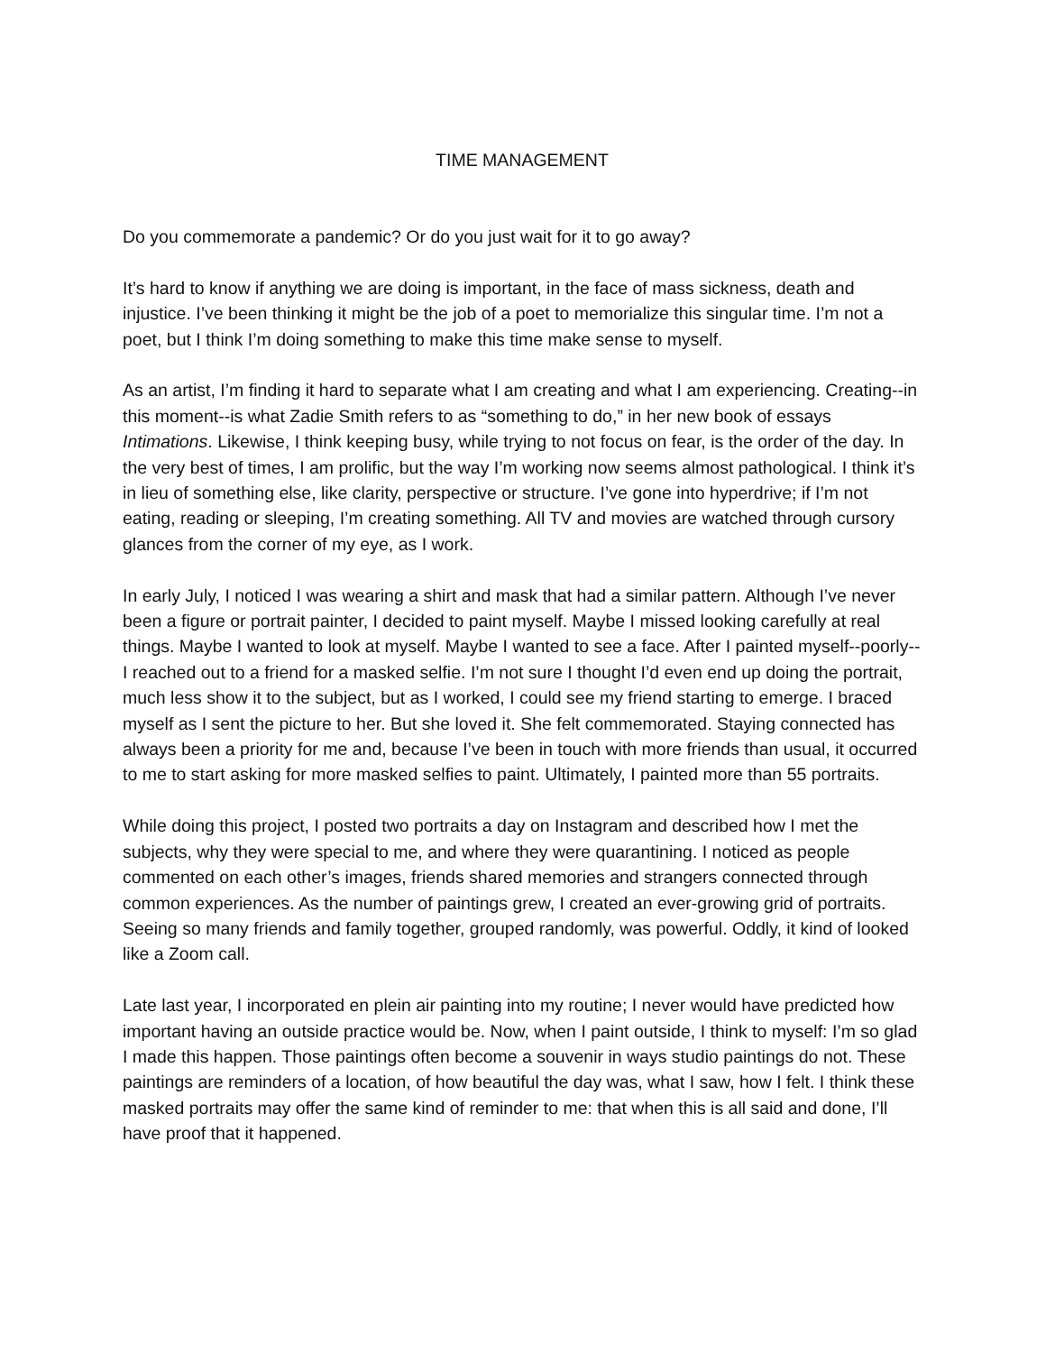TIME MANAGEMENT
Do you commemorate a pandemic? Or do you just wait for it to go away?
It’s hard to know if anything we are doing is important, in the face of mass sickness, death and injustice. I’ve been thinking it might be the job of a poet to memorialize this singular time. I’m not a poet, but I think I’m doing something to make this time make sense to myself.
As an artist, I’m finding it hard to separate what I am creating and what I am experiencing. Creating--in this moment--is what Zadie Smith refers to as “something to do,” in her new book of essays Intimations. Likewise, I think keeping busy, while trying to not focus on fear, is the order of the day. In the very best of times, I am prolific, but the way I’m working now seems almost pathological. I think it’s in lieu of something else, like clarity, perspective or structure. I’ve gone into hyperdrive; if I’m not eating, reading or sleeping, I’m creating something. All TV and movies are watched through cursory glances from the corner of my eye, as I work.
In early July, I noticed I was wearing a shirt and mask that had a similar pattern. Although I’ve never been a figure or portrait painter, I decided to paint myself. Maybe I missed looking carefully at real things. Maybe I wanted to look at myself. Maybe I wanted to see a face. After I painted myself--poorly--I reached out to a friend for a masked selfie. I’m not sure I thought I’d even end up doing the portrait, much less show it to the subject, but as I worked, I could see my friend starting to emerge. I braced myself as I sent the picture to her. But she loved it. She felt commemorated. Staying connected has always been a priority for me and, because I’ve been in touch with more friends than usual, it occurred to me to start asking for more masked selfies to paint. Ultimately, I painted more than 55 portraits.
While doing this project, I posted two portraits a day on Instagram and described how I met the subjects, why they were special to me, and where they were quarantining. I noticed as people commented on each other’s images, friends shared memories and strangers connected through common experiences. As the number of paintings grew, I created an ever-growing grid of portraits. Seeing so many friends and family together, grouped randomly, was powerful. Oddly, it kind of looked like a Zoom call.
Late last year, I incorporated en plein air painting into my routine; I never would have predicted how important having an outside practice would be. Now, when I paint outside, I think to myself: I’m so glad I made this happen. Those paintings often become a souvenir in ways studio paintings do not. These paintings are reminders of a location, of how beautiful the day was, what I saw, how I felt. I think these masked portraits may offer the same kind of reminder to me: that when this is all said and done, I’ll have proof that it happened.